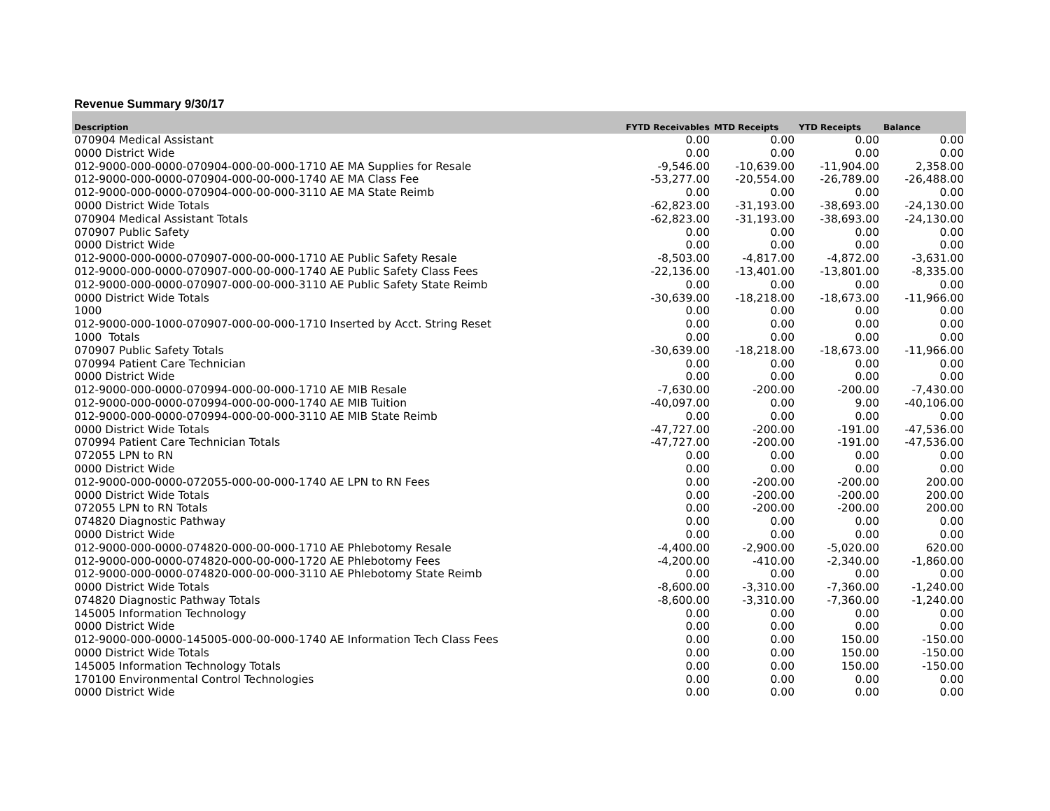Revenue Summary 9/30/17
| Description | FYTD Receivables | MTD Receipts | YTD Receipts | Balance |
| --- | --- | --- | --- | --- |
| 070904 Medical Assistant | 0.00 | 0.00 | 0.00 | 0.00 |
| 0000 District Wide | 0.00 | 0.00 | 0.00 | 0.00 |
| 012-9000-000-0000-070904-000-00-000-1710 AE MA Supplies for Resale | -9,546.00 | -10,639.00 | -11,904.00 | 2,358.00 |
| 012-9000-000-0000-070904-000-00-000-1740 AE MA Class Fee | -53,277.00 | -20,554.00 | -26,789.00 | -26,488.00 |
| 012-9000-000-0000-070904-000-00-000-3110 AE MA State Reimb | 0.00 | 0.00 | 0.00 | 0.00 |
| 0000 District Wide Totals | -62,823.00 | -31,193.00 | -38,693.00 | -24,130.00 |
| 070904 Medical Assistant Totals | -62,823.00 | -31,193.00 | -38,693.00 | -24,130.00 |
| 070907 Public Safety | 0.00 | 0.00 | 0.00 | 0.00 |
| 0000 District Wide | 0.00 | 0.00 | 0.00 | 0.00 |
| 012-9000-000-0000-070907-000-00-000-1710 AE Public Safety Resale | -8,503.00 | -4,817.00 | -4,872.00 | -3,631.00 |
| 012-9000-000-0000-070907-000-00-000-1740 AE Public Safety Class Fees | -22,136.00 | -13,401.00 | -13,801.00 | -8,335.00 |
| 012-9000-000-0000-070907-000-00-000-3110 AE Public Safety State Reimb | 0.00 | 0.00 | 0.00 | 0.00 |
| 0000 District Wide Totals | -30,639.00 | -18,218.00 | -18,673.00 | -11,966.00 |
| 1000 | 0.00 | 0.00 | 0.00 | 0.00 |
| 012-9000-000-1000-070907-000-00-000-1710 Inserted by Acct. String Reset | 0.00 | 0.00 | 0.00 | 0.00 |
| 1000 Totals | 0.00 | 0.00 | 0.00 | 0.00 |
| 070907 Public Safety Totals | -30,639.00 | -18,218.00 | -18,673.00 | -11,966.00 |
| 070994 Patient Care Technician | 0.00 | 0.00 | 0.00 | 0.00 |
| 0000 District Wide | 0.00 | 0.00 | 0.00 | 0.00 |
| 012-9000-000-0000-070994-000-00-000-1710 AE MIB Resale | -7,630.00 | -200.00 | -200.00 | -7,430.00 |
| 012-9000-000-0000-070994-000-00-000-1740 AE MIB Tuition | -40,097.00 | 0.00 | 9.00 | -40,106.00 |
| 012-9000-000-0000-070994-000-00-000-3110 AE MIB State Reimb | 0.00 | 0.00 | 0.00 | 0.00 |
| 0000 District Wide Totals | -47,727.00 | -200.00 | -191.00 | -47,536.00 |
| 070994 Patient Care Technician Totals | -47,727.00 | -200.00 | -191.00 | -47,536.00 |
| 072055 LPN to RN | 0.00 | 0.00 | 0.00 | 0.00 |
| 0000 District Wide | 0.00 | 0.00 | 0.00 | 0.00 |
| 012-9000-000-0000-072055-000-00-000-1740 AE LPN to RN Fees | 0.00 | -200.00 | -200.00 | 200.00 |
| 0000 District Wide Totals | 0.00 | -200.00 | -200.00 | 200.00 |
| 072055 LPN to RN Totals | 0.00 | -200.00 | -200.00 | 200.00 |
| 074820 Diagnostic Pathway | 0.00 | 0.00 | 0.00 | 0.00 |
| 0000 District Wide | 0.00 | 0.00 | 0.00 | 0.00 |
| 012-9000-000-0000-074820-000-00-000-1710 AE Phlebotomy Resale | -4,400.00 | -2,900.00 | -5,020.00 | 620.00 |
| 012-9000-000-0000-074820-000-00-000-1720 AE Phlebotomy Fees | -4,200.00 | -410.00 | -2,340.00 | -1,860.00 |
| 012-9000-000-0000-074820-000-00-000-3110 AE Phlebotomy State Reimb | 0.00 | 0.00 | 0.00 | 0.00 |
| 0000 District Wide Totals | -8,600.00 | -3,310.00 | -7,360.00 | -1,240.00 |
| 074820 Diagnostic Pathway Totals | -8,600.00 | -3,310.00 | -7,360.00 | -1,240.00 |
| 145005 Information Technology | 0.00 | 0.00 | 0.00 | 0.00 |
| 0000 District Wide | 0.00 | 0.00 | 0.00 | 0.00 |
| 012-9000-000-0000-145005-000-00-000-1740 AE Information Tech Class Fees | 0.00 | 0.00 | 150.00 | -150.00 |
| 0000 District Wide Totals | 0.00 | 0.00 | 150.00 | -150.00 |
| 145005 Information Technology Totals | 0.00 | 0.00 | 150.00 | -150.00 |
| 170100 Environmental Control Technologies | 0.00 | 0.00 | 0.00 | 0.00 |
| 0000 District Wide | 0.00 | 0.00 | 0.00 | 0.00 |